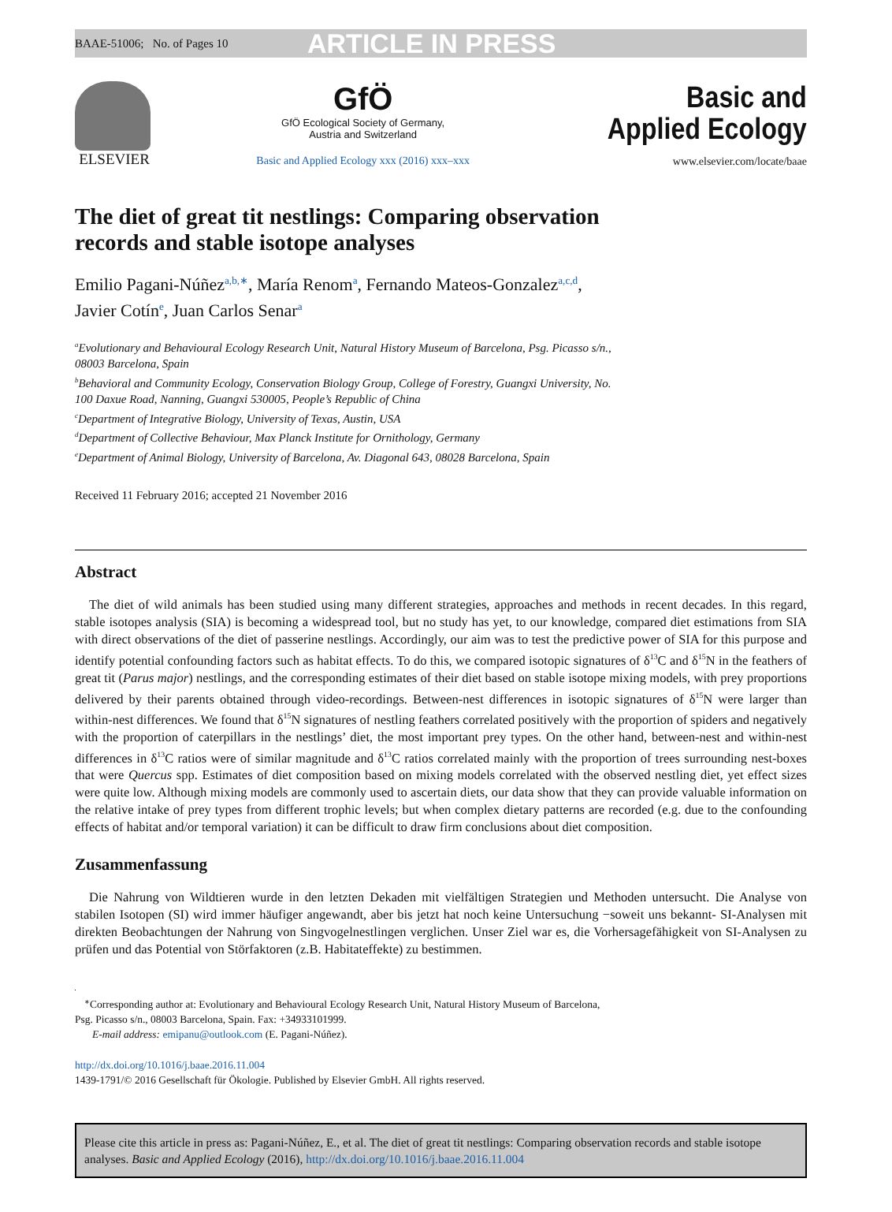BAAE-51006; No. of Pages 10 ARTICLE IN PRESS
ELSEVIER
GfÖ
GfÖ Ecological Society of Germany,
Austria and Switzerland
Basic and Applied Ecology xxx (2016) xxx–xxx
Basic and
Applied Ecology
www.elsevier.com/locate/baae
The diet of great tit nestlings: Comparing observation
records and stable isotope analyses
Emilio Pagani-Núñez<sup>a,b,∗</sup>, María Renom<sup>a</sup>, Fernando Mateos-Gonzalez<sup>a,c,d</sup>,
Javier Cotín<sup>e</sup>, Juan Carlos Senar<sup>a</sup>
<sup>a</sup> Evolutionary and Behavioural Ecology Research Unit, Natural History Museum of Barcelona, Psg. Picasso s/n.,
08003 Barcelona, Spain
<sup>b</sup> Behavioral and Community Ecology, Conservation Biology Group, College of Forestry, Guangxi University, No.
100 Daxue Road, Nanning, Guangxi 530005, People’s Republic of China
<sup>c</sup> Department of Integrative Biology, University of Texas, Austin, USA
<sup>d</sup> Department of Collective Behaviour, Max Planck Institute for Ornithology, Germany
<sup>e</sup> Department of Animal Biology, University of Barcelona, Av. Diagonal 643, 08028 Barcelona, Spain
Received 11 February 2016; accepted 21 November 2016
Abstract
The diet of wild animals has been studied using many different strategies, approaches and methods in recent decades. In this regard, stable isotopes analysis (SIA) is becoming a widespread tool, but no study has yet, to our knowledge, compared diet estimations from SIA with direct observations of the diet of passerine nestlings. Accordingly, our aim was to test the predictive power of SIA for this purpose and identify potential confounding factors such as habitat effects. To do this, we compared isotopic signatures of δ<sup>13</sup>C and δ<sup>15</sup>N in the feathers of great tit (Parus major) nestlings, and the corresponding estimates of their diet based on stable isotope mixing models, with prey proportions delivered by their parents obtained through video-recordings. Between-nest differences in isotopic signatures of δ<sup>15</sup>N were larger than within-nest differences. We found that δ<sup>15</sup>N signatures of nestling feathers correlated positively with the proportion of spiders and negatively with the proportion of caterpillars in the nestlings’ diet, the most important prey types. On the other hand, between-nest and within-nest differences in δ<sup>13</sup>C ratios were of similar magnitude and δ<sup>13</sup>C ratios correlated mainly with the proportion of trees surrounding nest-boxes that were Quercus spp. Estimates of diet composition based on mixing models correlated with the observed nestling diet, yet effect sizes were quite low. Although mixing models are commonly used to ascertain diets, our data show that they can provide valuable information on the relative intake of prey types from different trophic levels; but when complex dietary patterns are recorded (e.g. due to the confounding effects of habitat and/or temporal variation) it can be difficult to draw firm conclusions about diet composition.
Zusammenfassung
Die Nahrung von Wildtieren wurde in den letzten Dekaden mit vielfältigen Strategien und Methoden untersucht. Die Analyse von stabilen Isotopen (SI) wird immer häufiger angewandt, aber bis jetzt hat noch keine Untersuchung −soweit uns bekannt- SI-Analysen mit direkten Beobachtungen der Nahrung von Singvogelnestlingen verglichen. Unser Ziel war es, die Vorhersagefähigkeit von SI-Analysen zu prüfen und das Potential von Störfaktoren (z.B. Habitateffekte) zu bestimmen.
<sup>∗</sup>Corresponding author at: Evolutionary and Behavioural Ecology Research Unit, Natural History Museum of Barcelona,
Psg. Picasso s/n., 08003 Barcelona, Spain. Fax: +34933101999.
E-mail address: emipanu@outlook.com (E. Pagani-Núñez).
http://dx.doi.org/10.1016/j.baae.2016.11.004
1439-1791/© 2016 Gesellschaft für Ökologie. Published by Elsevier GmbH. All rights reserved.
Please cite this article in press as: Pagani-Núñez, E., et al. The diet of great tit nestlings: Comparing observation records and stable isotope analyses. Basic and Applied Ecology (2016), http://dx.doi.org/10.1016/j.baae.2016.11.004